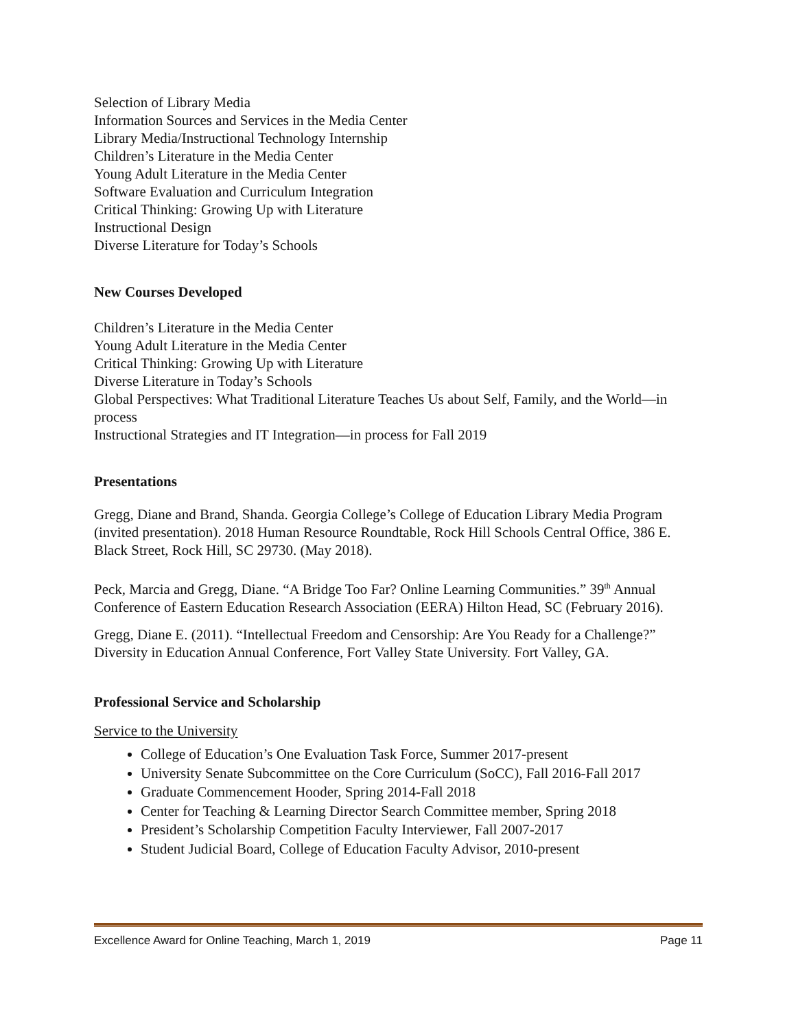Selection of Library Media
Information Sources and Services in the Media Center
Library Media/Instructional Technology Internship
Children’s Literature in the Media Center
Young Adult Literature in the Media Center
Software Evaluation and Curriculum Integration
Critical Thinking: Growing Up with Literature
Instructional Design
Diverse Literature for Today’s Schools
New Courses Developed
Children’s Literature in the Media Center
Young Adult Literature in the Media Center
Critical Thinking: Growing Up with Literature
Diverse Literature in Today’s Schools
Global Perspectives: What Traditional Literature Teaches Us about Self, Family, and the World—in process
Instructional Strategies and IT Integration—in process for Fall 2019
Presentations
Gregg, Diane and Brand, Shanda. Georgia College’s College of Education Library Media Program (invited presentation). 2018 Human Resource Roundtable, Rock Hill Schools Central Office, 386 E. Black Street, Rock Hill, SC 29730. (May 2018).
Peck, Marcia and Gregg, Diane. “A Bridge Too Far? Online Learning Communities.” 39<sup>th</sup> Annual Conference of Eastern Education Research Association (EERA) Hilton Head, SC (February 2016).
Gregg, Diane E. (2011). “Intellectual Freedom and Censorship: Are You Ready for a Challenge?” Diversity in Education Annual Conference, Fort Valley State University. Fort Valley, GA.
Professional Service and Scholarship
Service to the University
College of Education’s One Evaluation Task Force, Summer 2017-present
University Senate Subcommittee on the Core Curriculum (SoCC), Fall 2016-Fall 2017
Graduate Commencement Hooder, Spring 2014-Fall 2018
Center for Teaching & Learning Director Search Committee member, Spring 2018
President’s Scholarship Competition Faculty Interviewer, Fall 2007-2017
Student Judicial Board, College of Education Faculty Advisor, 2010-present
Excellence Award for Online Teaching, March 1, 2019 Page 11